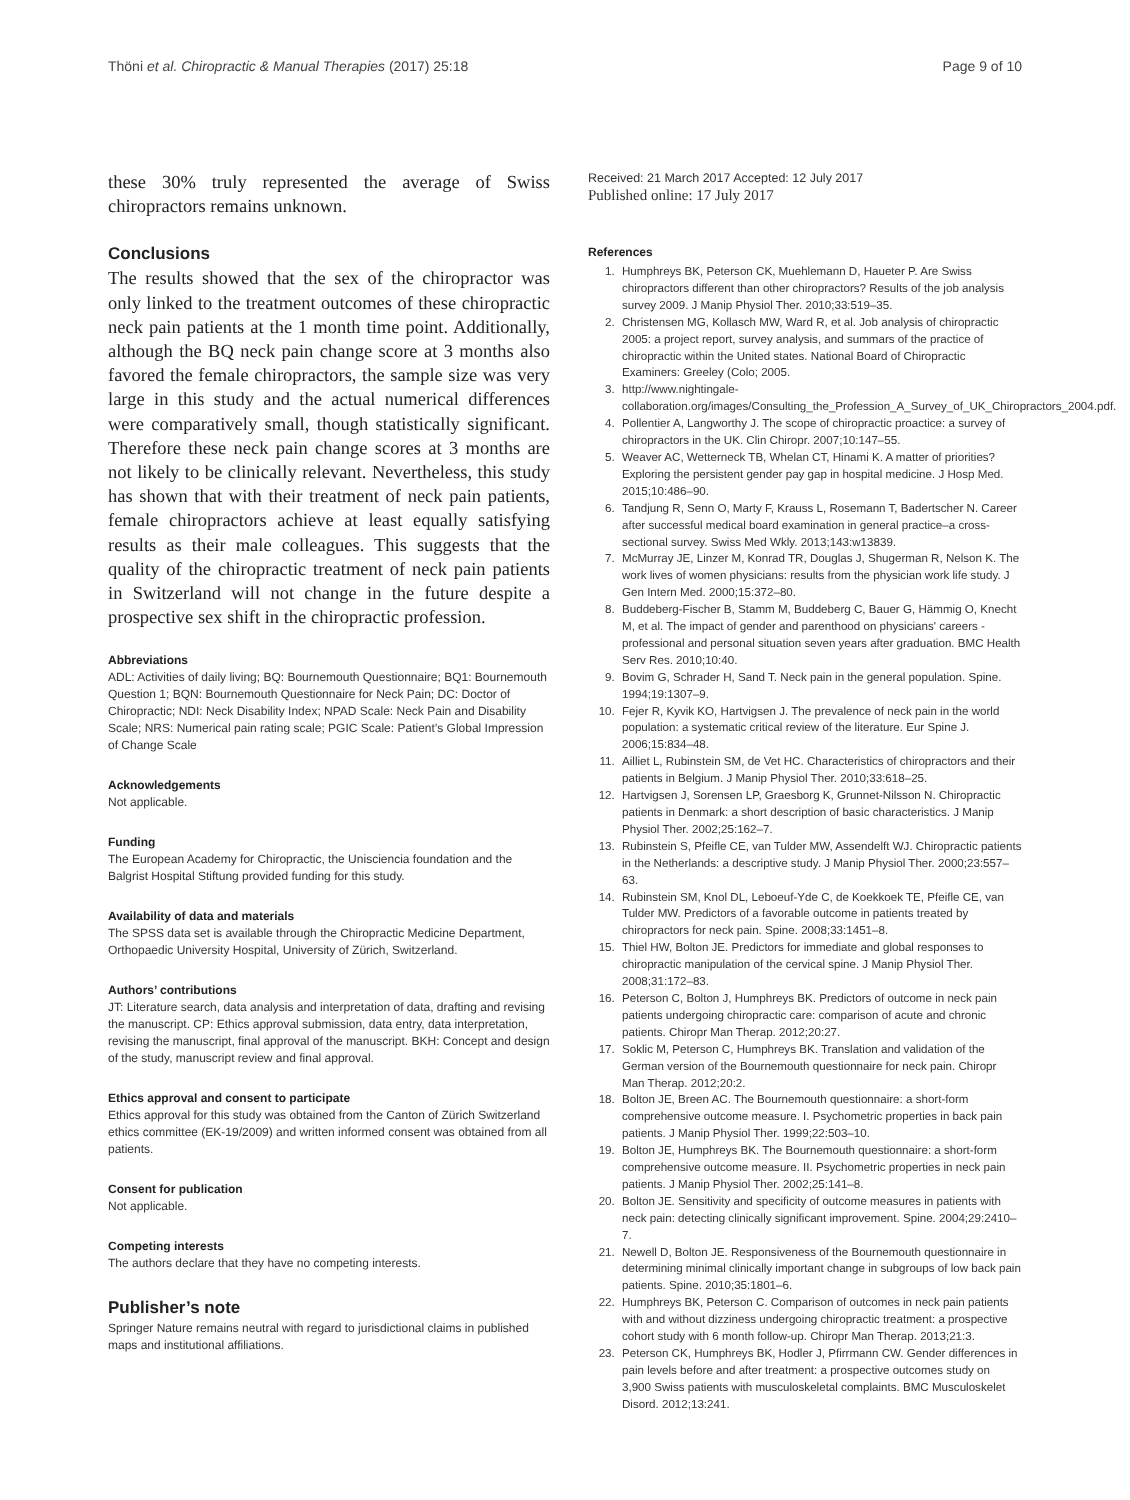Thöni et al. Chiropractic & Manual Therapies (2017) 25:18 Page 9 of 10
these 30% truly represented the average of Swiss chiropractors remains unknown.
Conclusions
The results showed that the sex of the chiropractor was only linked to the treatment outcomes of these chiropractic neck pain patients at the 1 month time point. Additionally, although the BQ neck pain change score at 3 months also favored the female chiropractors, the sample size was very large in this study and the actual numerical differences were comparatively small, though statistically significant. Therefore these neck pain change scores at 3 months are not likely to be clinically relevant. Nevertheless, this study has shown that with their treatment of neck pain patients, female chiropractors achieve at least equally satisfying results as their male colleagues. This suggests that the quality of the chiropractic treatment of neck pain patients in Switzerland will not change in the future despite a prospective sex shift in the chiropractic profession.
Abbreviations
ADL: Activities of daily living; BQ: Bournemouth Questionnaire; BQ1: Bournemouth Question 1; BQN: Bournemouth Questionnaire for Neck Pain; DC: Doctor of Chiropractic; NDI: Neck Disability Index; NPAD Scale: Neck Pain and Disability Scale; NRS: Numerical pain rating scale; PGIC Scale: Patient’s Global Impression of Change Scale
Acknowledgements
Not applicable.
Funding
The European Academy for Chiropractic, the Unisciencia foundation and the Balgrist Hospital Stiftung provided funding for this study.
Availability of data and materials
The SPSS data set is available through the Chiropractic Medicine Department, Orthopaedic University Hospital, University of Zürich, Switzerland.
Authors’ contributions
JT: Literature search, data analysis and interpretation of data, drafting and revising the manuscript. CP: Ethics approval submission, data entry, data interpretation, revising the manuscript, final approval of the manuscript. BKH: Concept and design of the study, manuscript review and final approval.
Ethics approval and consent to participate
Ethics approval for this study was obtained from the Canton of Zürich Switzerland ethics committee (EK-19/2009) and written informed consent was obtained from all patients.
Consent for publication
Not applicable.
Competing interests
The authors declare that they have no competing interests.
Publisher’s note
Springer Nature remains neutral with regard to jurisdictional claims in published maps and institutional affiliations.
Received: 21 March 2017 Accepted: 12 July 2017
Published online: 17 July 2017
References
1. Humphreys BK, Peterson CK, Muehlemann D, Haueter P. Are Swiss chiropractors different than other chiropractors? Results of the job analysis survey 2009. J Manip Physiol Ther. 2010;33:519–35.
2. Christensen MG, Kollasch MW, Ward R, et al. Job analysis of chiropractic 2005: a project report, survey analysis, and summars of the practice of chiropractic within the United states. National Board of Chiropractic Examiners: Greeley (Colo; 2005.
3. http://www.nightingale-collaboration.org/images/Consulting_the_Profession_A_Survey_of_UK_Chiropractors_2004.pdf.
4. Pollentier A, Langworthy J. The scope of chiropractic proactice: a survey of chiropractors in the UK. Clin Chiropr. 2007;10:147–55.
5. Weaver AC, Wetterneck TB, Whelan CT, Hinami K. A matter of priorities? Exploring the persistent gender pay gap in hospital medicine. J Hosp Med. 2015;10:486–90.
6. Tandjung R, Senn O, Marty F, Krauss L, Rosemann T, Badertscher N. Career after successful medical board examination in general practice–a cross-sectional survey. Swiss Med Wkly. 2013;143:w13839.
7. McMurray JE, Linzer M, Konrad TR, Douglas J, Shugerman R, Nelson K. The work lives of women physicians: results from the physician work life study. J Gen Intern Med. 2000;15:372–80.
8. Buddeberg-Fischer B, Stamm M, Buddeberg C, Bauer G, Hämmig O, Knecht M, et al. The impact of gender and parenthood on physicians' careers - professional and personal situation seven years after graduation. BMC Health Serv Res. 2010;10:40.
9. Bovim G, Schrader H, Sand T. Neck pain in the general population. Spine. 1994;19:1307–9.
10. Fejer R, Kyvik KO, Hartvigsen J. The prevalence of neck pain in the world population: a systematic critical review of the literature. Eur Spine J. 2006;15:834–48.
11. Ailliet L, Rubinstein SM, de Vet HC. Characteristics of chiropractors and their patients in Belgium. J Manip Physiol Ther. 2010;33:618–25.
12. Hartvigsen J, Sorensen LP, Graesborg K, Grunnet-Nilsson N. Chiropractic patients in Denmark: a short description of basic characteristics. J Manip Physiol Ther. 2002;25:162–7.
13. Rubinstein S, Pfeifle CE, van Tulder MW, Assendelft WJ. Chiropractic patients in the Netherlands: a descriptive study. J Manip Physiol Ther. 2000;23:557–63.
14. Rubinstein SM, Knol DL, Leboeuf-Yde C, de Koekkoek TE, Pfeifle CE, van Tulder MW. Predictors of a favorable outcome in patients treated by chiropractors for neck pain. Spine. 2008;33:1451–8.
15. Thiel HW, Bolton JE. Predictors for immediate and global responses to chiropractic manipulation of the cervical spine. J Manip Physiol Ther. 2008;31:172–83.
16. Peterson C, Bolton J, Humphreys BK. Predictors of outcome in neck pain patients undergoing chiropractic care: comparison of acute and chronic patients. Chiropr Man Therap. 2012;20:27.
17. Soklic M, Peterson C, Humphreys BK. Translation and validation of the German version of the Bournemouth questionnaire for neck pain. Chiropr Man Therap. 2012;20:2.
18. Bolton JE, Breen AC. The Bournemouth questionnaire: a short-form comprehensive outcome measure. I. Psychometric properties in back pain patients. J Manip Physiol Ther. 1999;22:503–10.
19. Bolton JE, Humphreys BK. The Bournemouth questionnaire: a short-form comprehensive outcome measure. II. Psychometric properties in neck pain patients. J Manip Physiol Ther. 2002;25:141–8.
20. Bolton JE. Sensitivity and specificity of outcome measures in patients with neck pain: detecting clinically significant improvement. Spine. 2004;29:2410–7.
21. Newell D, Bolton JE. Responsiveness of the Bournemouth questionnaire in determining minimal clinically important change in subgroups of low back pain patients. Spine. 2010;35:1801–6.
22. Humphreys BK, Peterson C. Comparison of outcomes in neck pain patients with and without dizziness undergoing chiropractic treatment: a prospective cohort study with 6 month follow-up. Chiropr Man Therap. 2013;21:3.
23. Peterson CK, Humphreys BK, Hodler J, Pfirrmann CW. Gender differences in pain levels before and after treatment: a prospective outcomes study on 3,900 Swiss patients with musculoskeletal complaints. BMC Musculoskelet Disord. 2012;13:241.